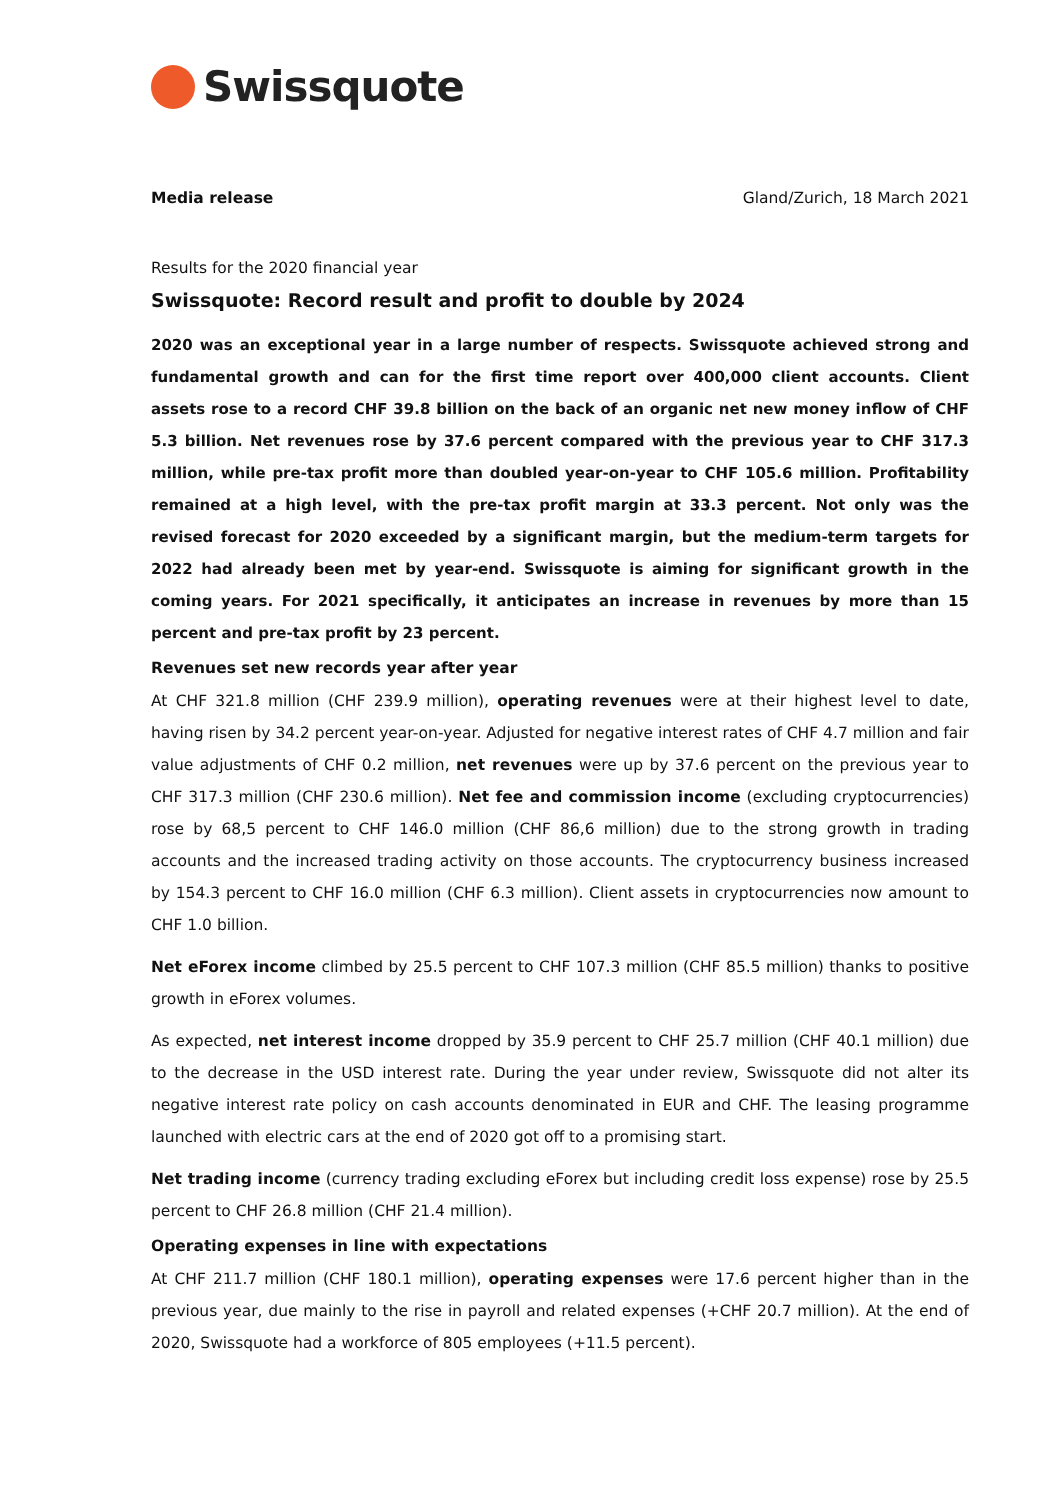Swissquote
Media release Gland/Zurich, 18 March 2021
Results for the 2020 financial year
Swissquote: Record result and profit to double by 2024
2020 was an exceptional year in a large number of respects. Swissquote achieved strong and fundamental growth and can for the first time report over 400,000 client accounts. Client assets rose to a record CHF 39.8 billion on the back of an organic net new money inflow of CHF 5.3 billion. Net revenues rose by 37.6 percent compared with the previous year to CHF 317.3 million, while pre-tax profit more than doubled year-on-year to CHF 105.6 million. Profitability remained at a high level, with the pre-tax profit margin at 33.3 percent. Not only was the revised forecast for 2020 exceeded by a significant margin, but the medium-term targets for 2022 had already been met by year-end. Swissquote is aiming for significant growth in the coming years. For 2021 specifically, it anticipates an increase in revenues by more than 15 percent and pre-tax profit by 23 percent.
Revenues set new records year after year
At CHF 321.8 million (CHF 239.9 million), operating revenues were at their highest level to date, having risen by 34.2 percent year-on-year. Adjusted for negative interest rates of CHF 4.7 million and fair value adjustments of CHF 0.2 million, net revenues were up by 37.6 percent on the previous year to CHF 317.3 million (CHF 230.6 million). Net fee and commission income (excluding cryptocurrencies) rose by 68,5 percent to CHF 146.0 million (CHF 86,6 million) due to the strong growth in trading accounts and the increased trading activity on those accounts. The cryptocurrency business increased by 154.3 percent to CHF 16.0 million (CHF 6.3 million). Client assets in cryptocurrencies now amount to CHF 1.0 billion.
Net eForex income climbed by 25.5 percent to CHF 107.3 million (CHF 85.5 million) thanks to positive growth in eForex volumes.
As expected, net interest income dropped by 35.9 percent to CHF 25.7 million (CHF 40.1 million) due to the decrease in the USD interest rate. During the year under review, Swissquote did not alter its negative interest rate policy on cash accounts denominated in EUR and CHF. The leasing programme launched with electric cars at the end of 2020 got off to a promising start.
Net trading income (currency trading excluding eForex but including credit loss expense) rose by 25.5 percent to CHF 26.8 million (CHF 21.4 million).
Operating expenses in line with expectations
At CHF 211.7 million (CHF 180.1 million), operating expenses were 17.6 percent higher than in the previous year, due mainly to the rise in payroll and related expenses (+CHF 20.7 million). At the end of 2020, Swissquote had a workforce of 805 employees (+11.5 percent).